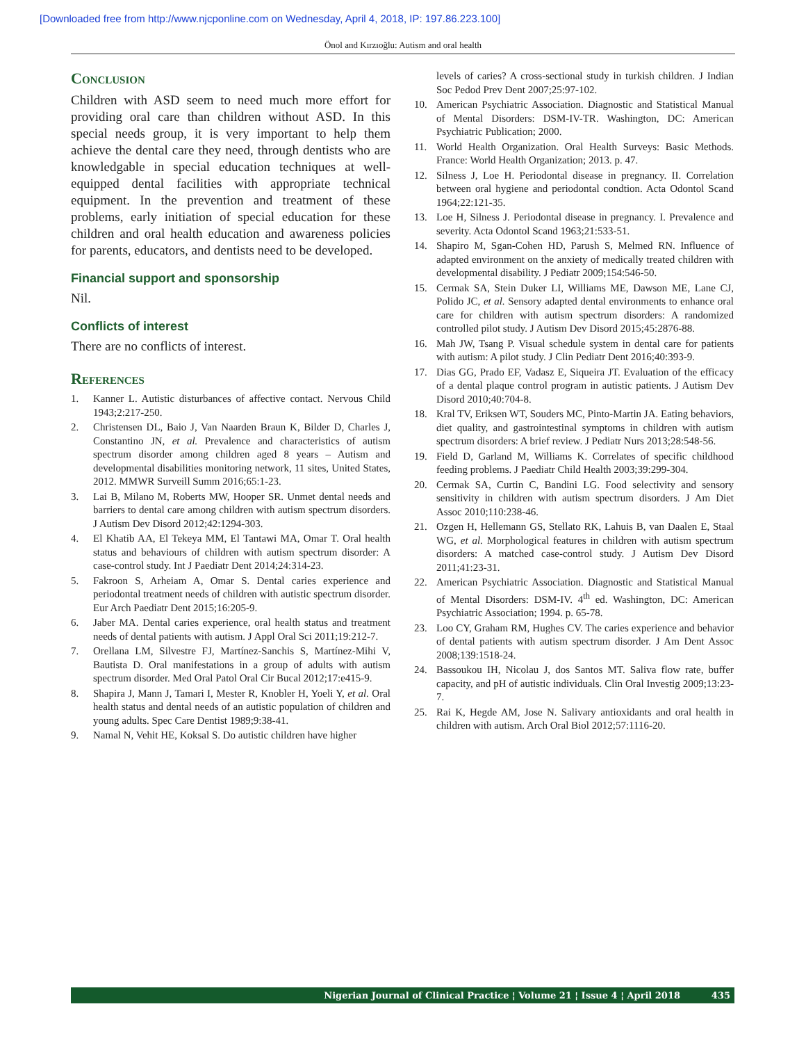[Downloaded free from http://www.njcponline.com on Wednesday, April 4, 2018, IP: 197.86.223.100]
Önol and Kırzıoğlu: Autism and oral health
Conclusion
Children with ASD seem to need much more effort for providing oral care than children without ASD. In this special needs group, it is very important to help them achieve the dental care they need, through dentists who are knowledgable in special education techniques at well-equipped dental facilities with appropriate technical equipment. In the prevention and treatment of these problems, early initiation of special education for these children and oral health education and awareness policies for parents, educators, and dentists need to be developed.
Financial support and sponsorship
Nil.
Conflicts of interest
There are no conflicts of interest.
References
1. Kanner L. Autistic disturbances of affective contact. Nervous Child 1943;2:217-250.
2. Christensen DL, Baio J, Van Naarden Braun K, Bilder D, Charles J, Constantino JN, et al. Prevalence and characteristics of autism spectrum disorder among children aged 8 years – Autism and developmental disabilities monitoring network, 11 sites, United States, 2012. MMWR Surveill Summ 2016;65:1-23.
3. Lai B, Milano M, Roberts MW, Hooper SR. Unmet dental needs and barriers to dental care among children with autism spectrum disorders. J Autism Dev Disord 2012;42:1294-303.
4. El Khatib AA, El Tekeya MM, El Tantawi MA, Omar T. Oral health status and behaviours of children with autism spectrum disorder: A case-control study. Int J Paediatr Dent 2014;24:314-23.
5. Fakroon S, Arheiam A, Omar S. Dental caries experience and periodontal treatment needs of children with autistic spectrum disorder. Eur Arch Paediatr Dent 2015;16:205-9.
6. Jaber MA. Dental caries experience, oral health status and treatment needs of dental patients with autism. J Appl Oral Sci 2011;19:212-7.
7. Orellana LM, Silvestre FJ, Martínez-Sanchis S, Martínez-Mihi V, Bautista D. Oral manifestations in a group of adults with autism spectrum disorder. Med Oral Patol Oral Cir Bucal 2012;17:e415-9.
8. Shapira J, Mann J, Tamari I, Mester R, Knobler H, Yoeli Y, et al. Oral health status and dental needs of an autistic population of children and young adults. Spec Care Dentist 1989;9:38-41.
9. Namal N, Vehit HE, Koksal S. Do autistic children have higher
levels of caries? A cross-sectional study in turkish children. J Indian Soc Pedod Prev Dent 2007;25:97-102.
10. American Psychiatric Association. Diagnostic and Statistical Manual of Mental Disorders: DSM-IV-TR. Washington, DC: American Psychiatric Publication; 2000.
11. World Health Organization. Oral Health Surveys: Basic Methods. France: World Health Organization; 2013. p. 47.
12. Silness J, Loe H. Periodontal disease in pregnancy. II. Correlation between oral hygiene and periodontal condtion. Acta Odontol Scand 1964;22:121-35.
13. Loe H, Silness J. Periodontal disease in pregnancy. I. Prevalence and severity. Acta Odontol Scand 1963;21:533-51.
14. Shapiro M, Sgan-Cohen HD, Parush S, Melmed RN. Influence of adapted environment on the anxiety of medically treated children with developmental disability. J Pediatr 2009;154:546-50.
15. Cermak SA, Stein Duker LI, Williams ME, Dawson ME, Lane CJ, Polido JC, et al. Sensory adapted dental environments to enhance oral care for children with autism spectrum disorders: A randomized controlled pilot study. J Autism Dev Disord 2015;45:2876-88.
16. Mah JW, Tsang P. Visual schedule system in dental care for patients with autism: A pilot study. J Clin Pediatr Dent 2016;40:393-9.
17. Dias GG, Prado EF, Vadasz E, Siqueira JT. Evaluation of the efficacy of a dental plaque control program in autistic patients. J Autism Dev Disord 2010;40:704-8.
18. Kral TV, Eriksen WT, Souders MC, Pinto-Martin JA. Eating behaviors, diet quality, and gastrointestinal symptoms in children with autism spectrum disorders: A brief review. J Pediatr Nurs 2013;28:548-56.
19. Field D, Garland M, Williams K. Correlates of specific childhood feeding problems. J Paediatr Child Health 2003;39:299-304.
20. Cermak SA, Curtin C, Bandini LG. Food selectivity and sensory sensitivity in children with autism spectrum disorders. J Am Diet Assoc 2010;110:238-46.
21. Ozgen H, Hellemann GS, Stellato RK, Lahuis B, van Daalen E, Staal WG, et al. Morphological features in children with autism spectrum disorders: A matched case-control study. J Autism Dev Disord 2011;41:23-31.
22. American Psychiatric Association. Diagnostic and Statistical Manual of Mental Disorders: DSM-IV. 4<sup>th</sup> ed. Washington, DC: American Psychiatric Association; 1994. p. 65-78.
23. Loo CY, Graham RM, Hughes CV. The caries experience and behavior of dental patients with autism spectrum disorder. J Am Dent Assoc 2008;139:1518-24.
24. Bassoukou IH, Nicolau J, dos Santos MT. Saliva flow rate, buffer capacity, and pH of autistic individuals. Clin Oral Investig 2009;13:23-7.
25. Rai K, Hegde AM, Jose N. Salivary antioxidants and oral health in children with autism. Arch Oral Biol 2012;57:1116-20.
Nigerian Journal of Clinical Practice ¦ Volume 21 ¦ Issue 4 ¦ April 2018 435